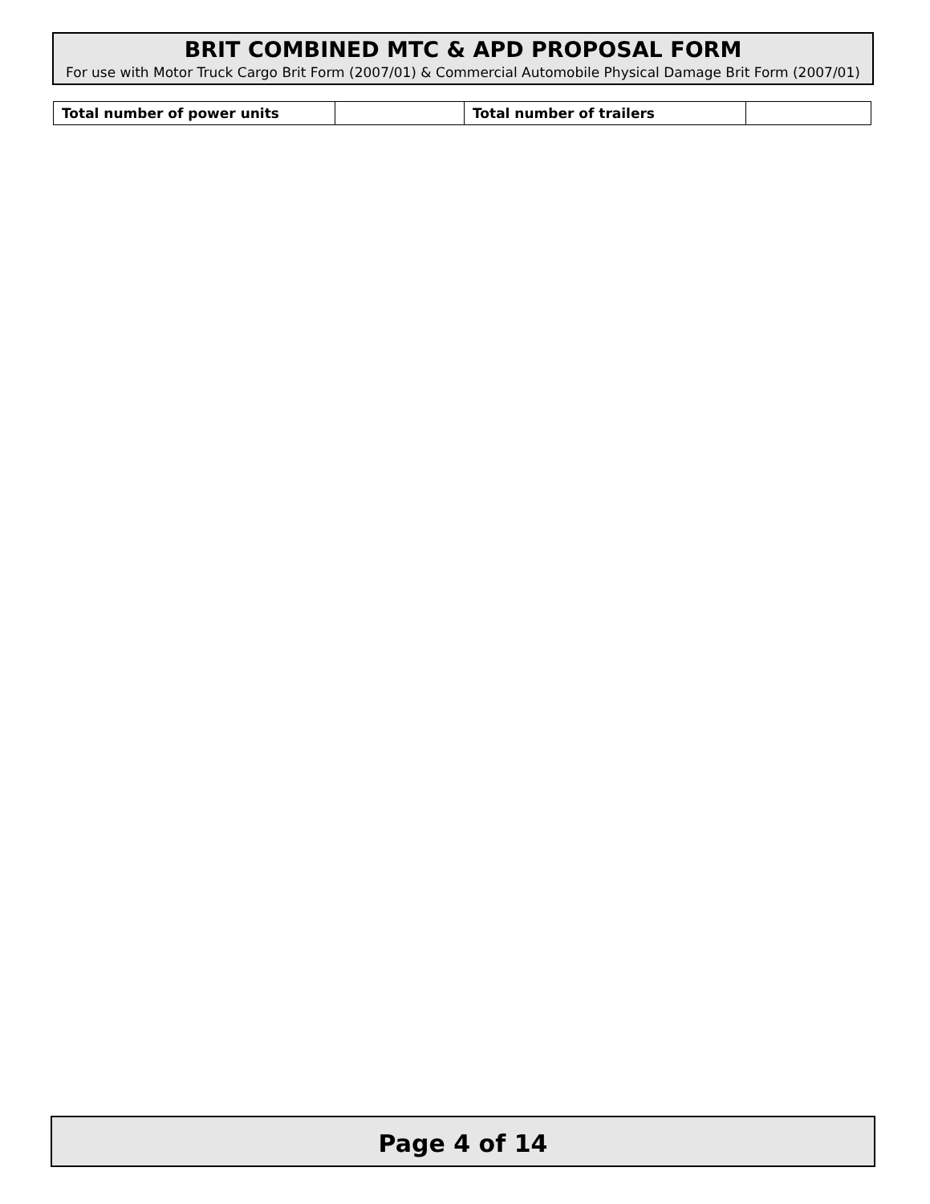BRIT COMBINED MTC & APD PROPOSAL FORM
For use with Motor Truck Cargo Brit Form (2007/01) & Commercial Automobile Physical Damage Brit Form (2007/01)
| Total number of power units | | Total number of trailers | |
Page 4 of 14